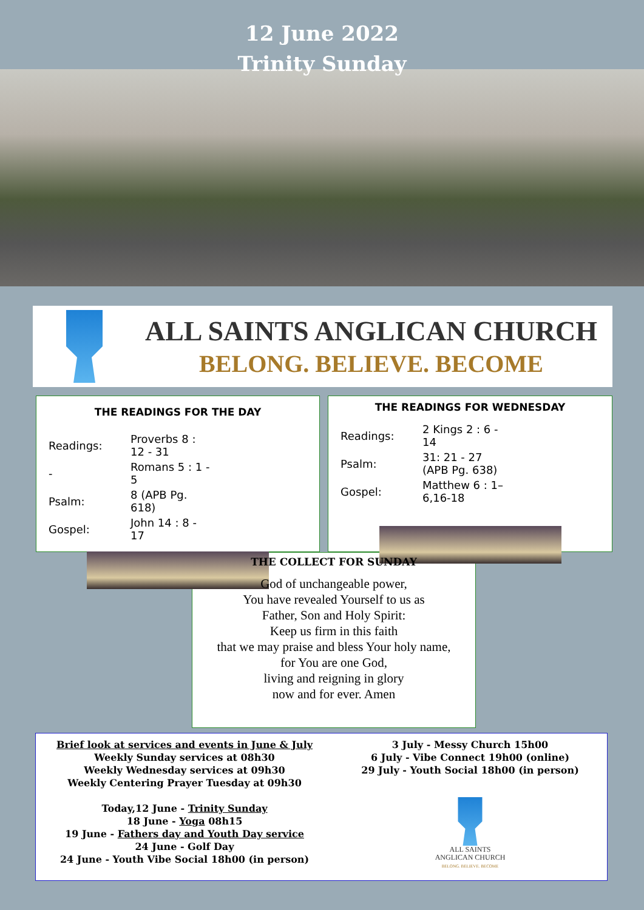12 June 2022
Trinity Sunday
ALL SAINTS ANGLICAN CHURCH
BELONG. BELIEVE. BECOME
THE READINGS FOR THE DAY
| Readings: | Proverbs 8 : 12 - 31 |
| - | Romans 5 : 1 - 5 |
| Psalm: | 8 (APB Pg. 618) |
| Gospel: | John 14 : 8 - 17 |
THE READINGS FOR WEDNESDAY
| Readings: | 2 Kings 2 : 6 - 14 |
| Psalm: | 31: 21 - 27 (APB Pg. 638) |
| Gospel: | Matthew 6 : 1– 6,16-18 |
THE COLLECT FOR SUNDAY
God of unchangeable power,
You have revealed Yourself to us as
Father, Son and Holy Spirit:
Keep us firm in this faith
that we may praise and bless Your holy name,
for You are one God,
living and reigning in glory
now and for ever. Amen
Brief look at services and events in June & July
Weekly Sunday services at 08h30
Weekly Wednesday services at 09h30
Weekly Centering Prayer Tuesday at 09h30
Today,12 June - Trinity Sunday
18 June - Yoga 08h15
19 June - Fathers day and Youth Day service
24 June - Golf Day
24 June - Youth Vibe Social 18h00 (in person)
3 July - Messy Church 15h00
6 July - Vibe Connect 19h00 (online)
29 July - Youth Social 18h00 (in person)
ALL SAINTS
ANGLICAN CHURCH
BELONG. BELIEVE. BECOME